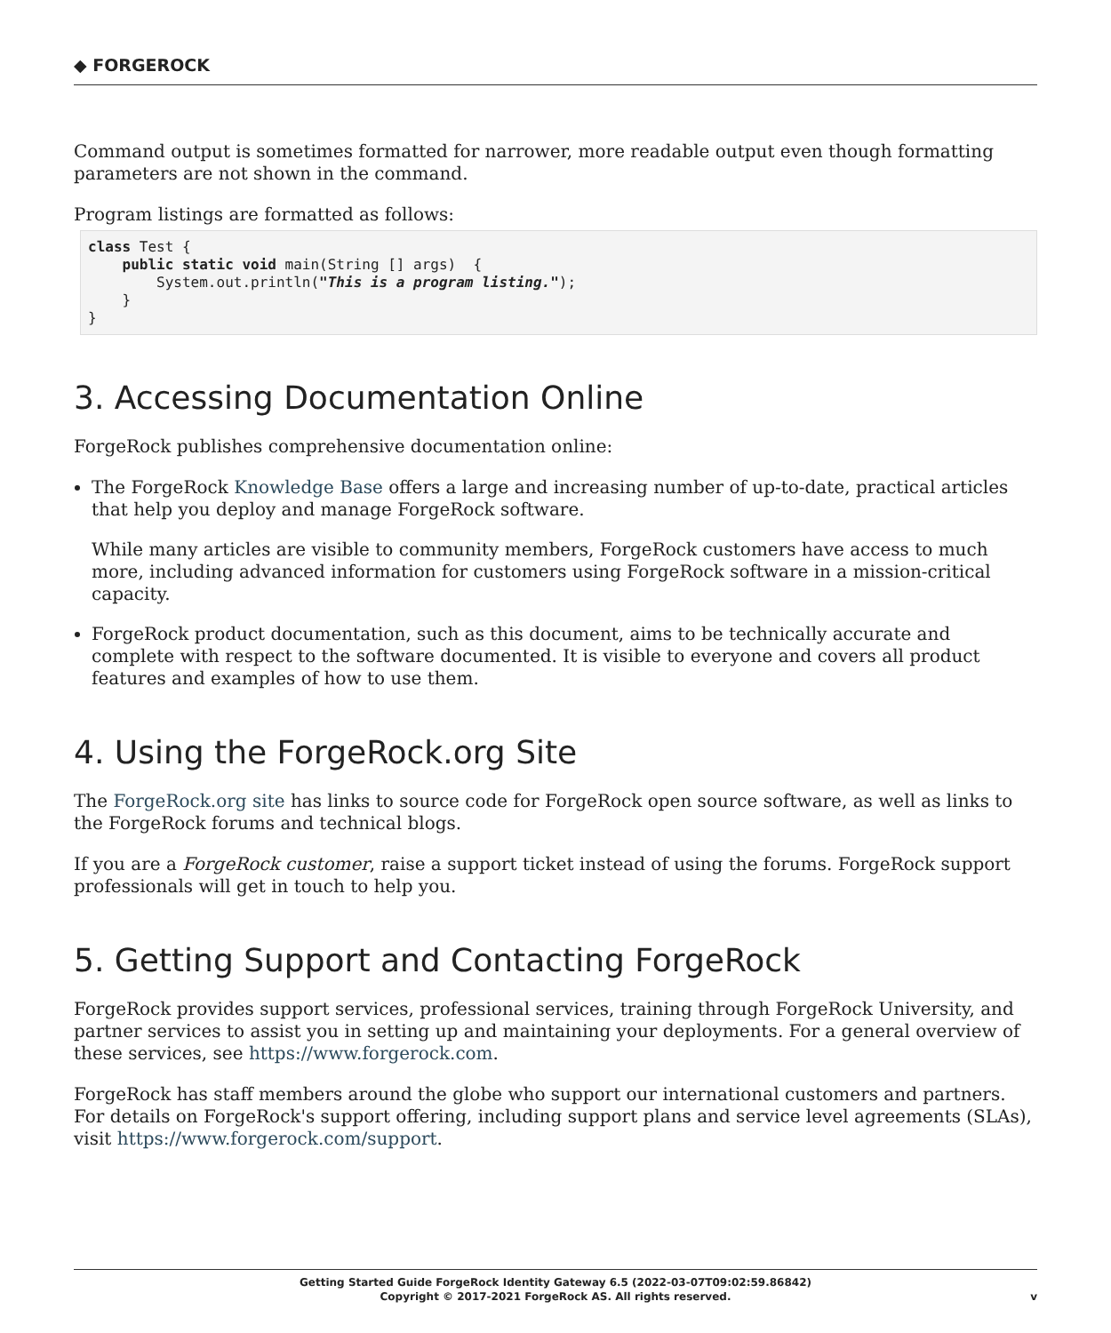◆ FORGEROCK
Command output is sometimes formatted for narrower, more readable output even though formatting parameters are not shown in the command.
Program listings are formatted as follows:
class Test {
    public static void main(String [] args)  {
        System.out.println("This is a program listing.");
    }
}
3. Accessing Documentation Online
ForgeRock publishes comprehensive documentation online:
The ForgeRock Knowledge Base offers a large and increasing number of up-to-date, practical articles that help you deploy and manage ForgeRock software.
While many articles are visible to community members, ForgeRock customers have access to much more, including advanced information for customers using ForgeRock software in a mission-critical capacity.
ForgeRock product documentation, such as this document, aims to be technically accurate and complete with respect to the software documented. It is visible to everyone and covers all product features and examples of how to use them.
4. Using the ForgeRock.org Site
The ForgeRock.org site has links to source code for ForgeRock open source software, as well as links to the ForgeRock forums and technical blogs.
If you are a ForgeRock customer, raise a support ticket instead of using the forums. ForgeRock support professionals will get in touch to help you.
5. Getting Support and Contacting ForgeRock
ForgeRock provides support services, professional services, training through ForgeRock University, and partner services to assist you in setting up and maintaining your deployments. For a general overview of these services, see https://www.forgerock.com.
ForgeRock has staff members around the globe who support our international customers and partners. For details on ForgeRock's support offering, including support plans and service level agreements (SLAs), visit https://www.forgerock.com/support.
Getting Started Guide ForgeRock Identity Gateway 6.5 (2022-03-07T09:02:59.86842)
Copyright © 2017-2021 ForgeRock AS. All rights reserved.
v